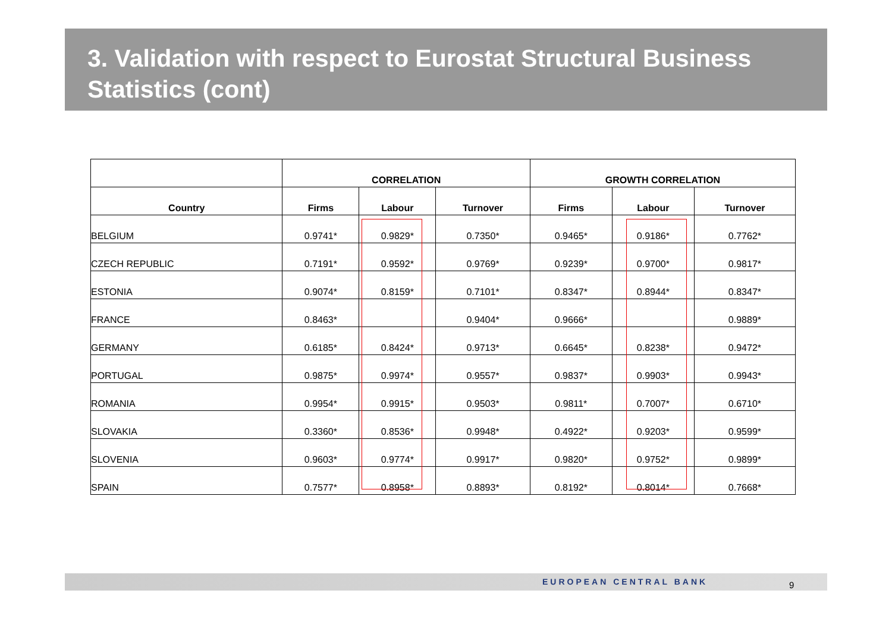3. Validation with respect to Eurostat Structural Business Statistics (cont)
| | CORRELATION | | | GROWTH CORRELATION | | |
| --- | --- | --- | --- | --- | --- | --- |
| Country | Firms | Labour | Turnover | Firms | Labour | Turnover |
| BELGIUM | 0.9741* | 0.9829* | 0.7350* | 0.9465* | 0.9186* | 0.7762* |
| CZECH REPUBLIC | 0.7191* | 0.9592* | 0.9769* | 0.9239* | 0.9700* | 0.9817* |
| ESTONIA | 0.9074* | 0.8159* | 0.7101* | 0.8347* | 0.8944* | 0.8347* |
| FRANCE | 0.8463* | | 0.9404* | 0.9666* | | 0.9889* |
| GERMANY | 0.6185* | 0.8424* | 0.9713* | 0.6645* | 0.8238* | 0.9472* |
| PORTUGAL | 0.9875* | 0.9974* | 0.9557* | 0.9837* | 0.9903* | 0.9943* |
| ROMANIA | 0.9954* | 0.9915* | 0.9503* | 0.9811* | 0.7007* | 0.6710* |
| SLOVAKIA | 0.3360* | 0.8536* | 0.9948* | 0.4922* | 0.9203* | 0.9599* |
| SLOVENIA | 0.9603* | 0.9774* | 0.9917* | 0.9820* | 0.9752* | 0.9899* |
| SPAIN | 0.7577* | 0.8958* | 0.8893* | 0.8192* | 0.8014* | 0.7668* |
EUROPEAN CENTRAL BANK 9